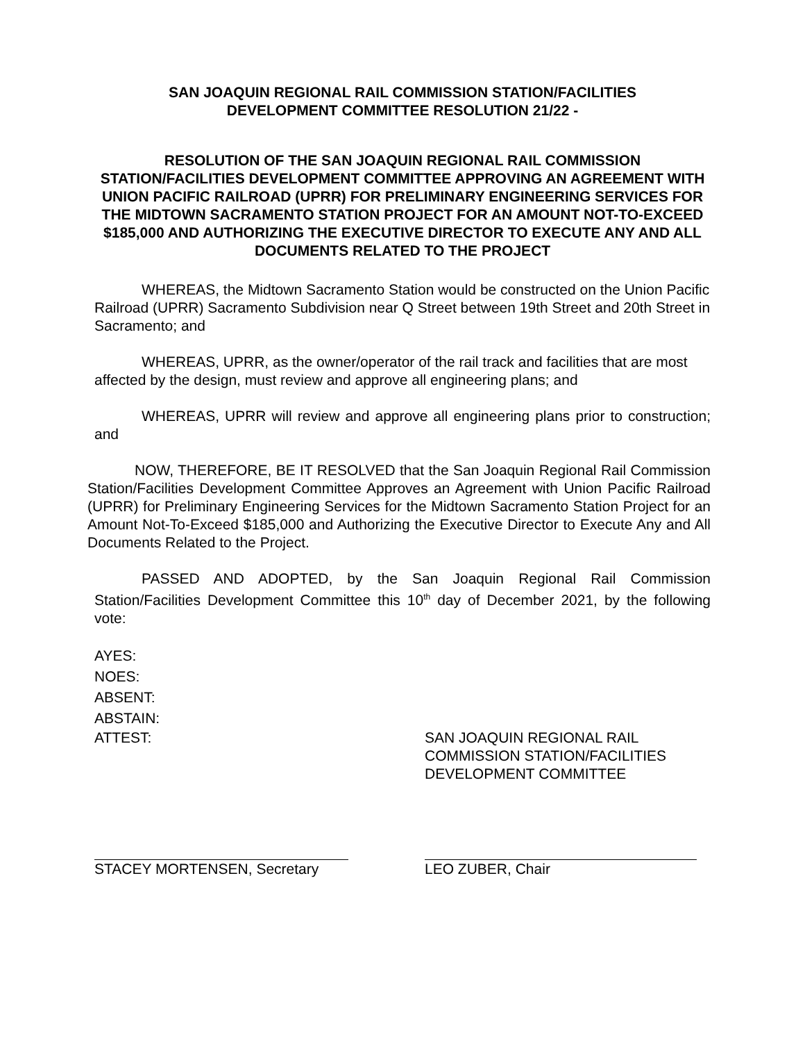SAN JOAQUIN REGIONAL RAIL COMMISSION STATION/FACILITIES
DEVELOPMENT COMMITTEE RESOLUTION 21/22 -
RESOLUTION OF THE SAN JOAQUIN REGIONAL RAIL COMMISSION STATION/FACILITIES DEVELOPMENT COMMITTEE APPROVING AN AGREEMENT WITH UNION PACIFIC RAILROAD (UPRR) FOR PRELIMINARY ENGINEERING SERVICES FOR THE MIDTOWN SACRAMENTO STATION PROJECT FOR AN AMOUNT NOT-TO-EXCEED $185,000 AND AUTHORIZING THE EXECUTIVE DIRECTOR TO EXECUTE ANY AND ALL DOCUMENTS RELATED TO THE PROJECT
WHEREAS, the Midtown Sacramento Station would be constructed on the Union Pacific Railroad (UPRR) Sacramento Subdivision near Q Street between 19th Street and 20th Street in Sacramento; and
WHEREAS, UPRR, as the owner/operator of the rail track and facilities that are most affected by the design, must review and approve all engineering plans; and
WHEREAS, UPRR will review and approve all engineering plans prior to construction; and
NOW, THEREFORE, BE IT RESOLVED that the San Joaquin Regional Rail Commission Station/Facilities Development Committee Approves an Agreement with Union Pacific Railroad (UPRR) for Preliminary Engineering Services for the Midtown Sacramento Station Project for an Amount Not-To-Exceed $185,000 and Authorizing the Executive Director to Execute Any and All Documents Related to the Project.
PASSED AND ADOPTED, by the San Joaquin Regional Rail Commission Station/Facilities Development Committee this 10<sup>th</sup> day of December 2021, by the following vote:
AYES:
NOES:
ABSENT:
ABSTAIN:
ATTEST: SAN JOAQUIN REGIONAL RAIL
COMMISSION STATION/FACILITIES
DEVELOPMENT COMMITTEE
STACEY MORTENSEN, Secretary LEO ZUBER, Chair